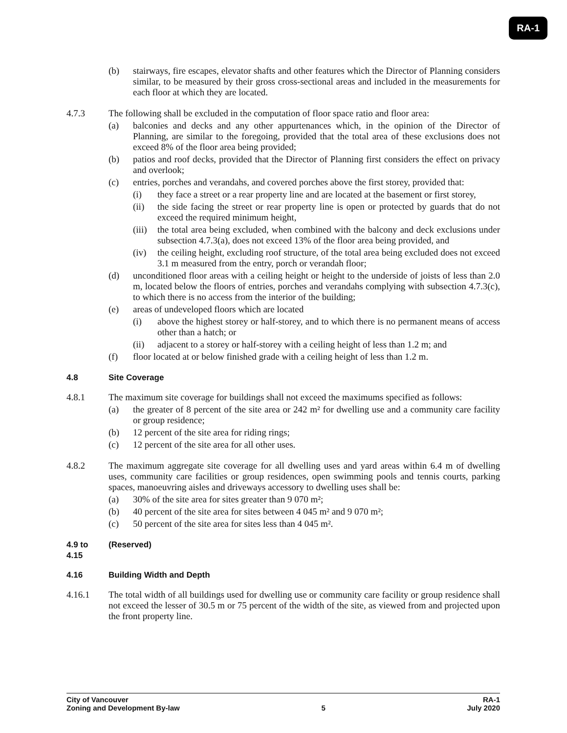RA-1
(b) stairways, fire escapes, elevator shafts and other features which the Director of Planning considers similar, to be measured by their gross cross-sectional areas and included in the measurements for each floor at which they are located.
4.7.3 The following shall be excluded in the computation of floor space ratio and floor area:
(a) balconies and decks and any other appurtenances which, in the opinion of the Director of Planning, are similar to the foregoing, provided that the total area of these exclusions does not exceed 8% of the floor area being provided;
(b) patios and roof decks, provided that the Director of Planning first considers the effect on privacy and overlook;
(c) entries, porches and verandahs, and covered porches above the first storey, provided that:
(i) they face a street or a rear property line and are located at the basement or first storey,
(ii) the side facing the street or rear property line is open or protected by guards that do not exceed the required minimum height,
(iii) the total area being excluded, when combined with the balcony and deck exclusions under subsection 4.7.3(a), does not exceed 13% of the floor area being provided, and
(iv) the ceiling height, excluding roof structure, of the total area being excluded does not exceed 3.1 m measured from the entry, porch or verandah floor;
(d) unconditioned floor areas with a ceiling height or height to the underside of joists of less than 2.0 m, located below the floors of entries, porches and verandahs complying with subsection 4.7.3(c), to which there is no access from the interior of the building;
(e) areas of undeveloped floors which are located
(i) above the highest storey or half-storey, and to which there is no permanent means of access other than a hatch; or
(ii) adjacent to a storey or half-storey with a ceiling height of less than 1.2 m; and
(f) floor located at or below finished grade with a ceiling height of less than 1.2 m.
4.8 Site Coverage
4.8.1 The maximum site coverage for buildings shall not exceed the maximums specified as follows:
(a) the greater of 8 percent of the site area or 242 m² for dwelling use and a community care facility or group residence;
(b) 12 percent of the site area for riding rings;
(c) 12 percent of the site area for all other uses.
4.8.2 The maximum aggregate site coverage for all dwelling uses and yard areas within 6.4 m of dwelling uses, community care facilities or group residences, open swimming pools and tennis courts, parking spaces, manoeuvring aisles and driveways accessory to dwelling uses shall be:
(a) 30% of the site area for sites greater than 9 070 m²;
(b) 40 percent of the site area for sites between 4 045 m² and 9 070 m²;
(c) 50 percent of the site area for sites less than 4 045 m².
4.9 to
4.15 (Reserved)
4.16 Building Width and Depth
4.16.1 The total width of all buildings used for dwelling use or community care facility or group residence shall not exceed the lesser of 30.5 m or 75 percent of the width of the site, as viewed from and projected upon the front property line.
City of Vancouver RA-1
Zoning and Development By-law 5 July 2020